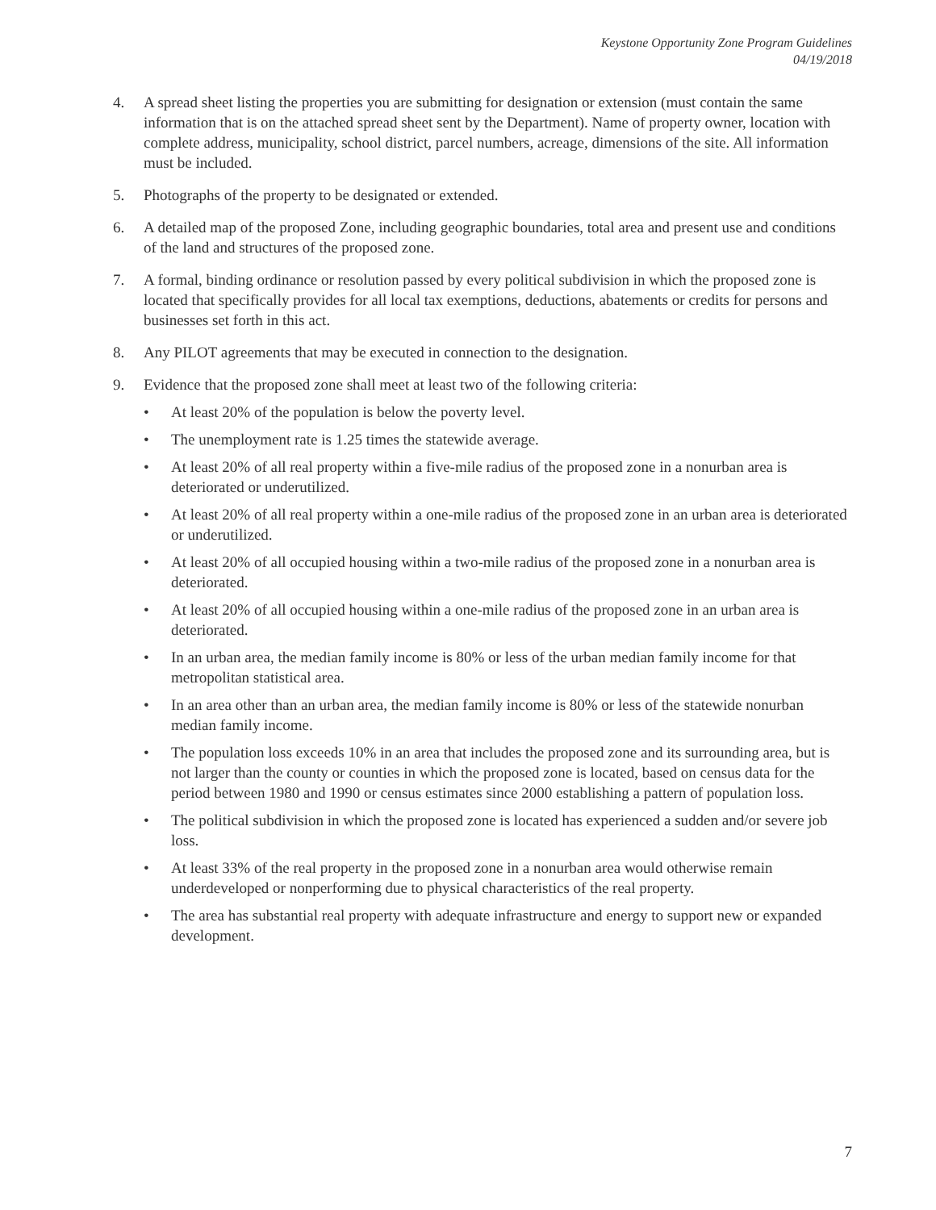Keystone Opportunity Zone Program Guidelines
04/19/2018
4. A spread sheet listing the properties you are submitting for designation or extension (must contain the same information that is on the attached spread sheet sent by the Department). Name of property owner, location with complete address, municipality, school district, parcel numbers, acreage, dimensions of the site. All information must be included.
5. Photographs of the property to be designated or extended.
6. A detailed map of the proposed Zone, including geographic boundaries, total area and present use and conditions of the land and structures of the proposed zone.
7. A formal, binding ordinance or resolution passed by every political subdivision in which the proposed zone is located that specifically provides for all local tax exemptions, deductions, abatements or credits for persons and businesses set forth in this act.
8. Any PILOT agreements that may be executed in connection to the designation.
9. Evidence that the proposed zone shall meet at least two of the following criteria:
• At least 20% of the population is below the poverty level.
• The unemployment rate is 1.25 times the statewide average.
• At least 20% of all real property within a five-mile radius of the proposed zone in a nonurban area is deteriorated or underutilized.
• At least 20% of all real property within a one-mile radius of the proposed zone in an urban area is deteriorated or underutilized.
• At least 20% of all occupied housing within a two-mile radius of the proposed zone in a nonurban area is deteriorated.
• At least 20% of all occupied housing within a one-mile radius of the proposed zone in an urban area is deteriorated.
• In an urban area, the median family income is 80% or less of the urban median family income for that metropolitan statistical area.
• In an area other than an urban area, the median family income is 80% or less of the statewide nonurban median family income.
• The population loss exceeds 10% in an area that includes the proposed zone and its surrounding area, but is not larger than the county or counties in which the proposed zone is located, based on census data for the period between 1980 and 1990 or census estimates since 2000 establishing a pattern of population loss.
• The political subdivision in which the proposed zone is located has experienced a sudden and/or severe job loss.
• At least 33% of the real property in the proposed zone in a nonurban area would otherwise remain underdeveloped or nonperforming due to physical characteristics of the real property.
• The area has substantial real property with adequate infrastructure and energy to support new or expanded development.
7